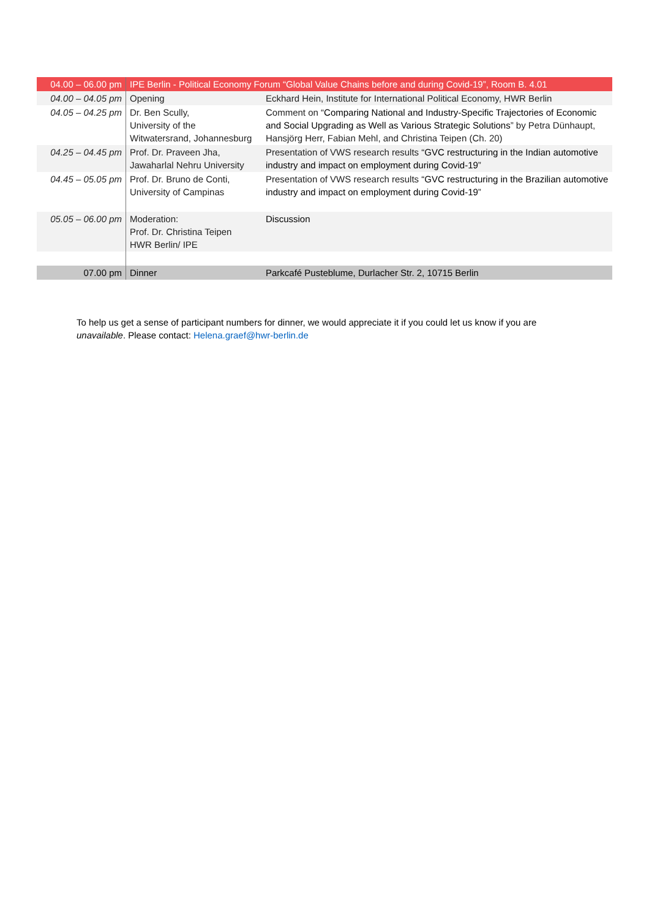| 04.00 – 06.00 pm | IPE Berlin - Political Economy Forum “Global Value Chains before and during Covid-19”, Room B. 4.01 | |
| 04.00 – 04.05 pm | Opening | Eckhard Hein, Institute for International Political Economy, HWR Berlin |
| 04.05 – 04.25 pm | Dr. Ben Scully, University of the Witwatersrand, Johannesburg | Comment on “ Comparing National and Industry-Specific Trajectories of Economic and Social Upgrading as Well as Various Strategic Solutions ” by Petra Dünhaupt, Hansjörg Herr, Fabian Mehl, and Christina Teipen (Ch. 20) |
| 04.25 – 04.45 pm | Prof. Dr. Praveen Jha, Jawaharlal Nehru University | Presentation of VWS research results “ GVC restructuring in the Indian automotive industry and impact on employment during Covid-19 ” |
| 04.45 – 05.05 pm | Prof. Dr. Bruno de Conti, University of Campinas | Presentation of VWS research results “ GVC restructuring in the Brazilian automotive industry and impact on employment during Covid-19 ” |
| 05.05 – 06.00 pm | Moderation: Prof. Dr. Christina Teipen HWR Berlin/ IPE | Discussion |
| 07.00 pm | Dinner | Parkcafé Pusteblume, Durlacher Str. 2, 10715 Berlin |
To help us get a sense of participant numbers for dinner, we would appreciate it if you could let us know if you are unavailable. Please contact: Helena.graef@hwr-berlin.de